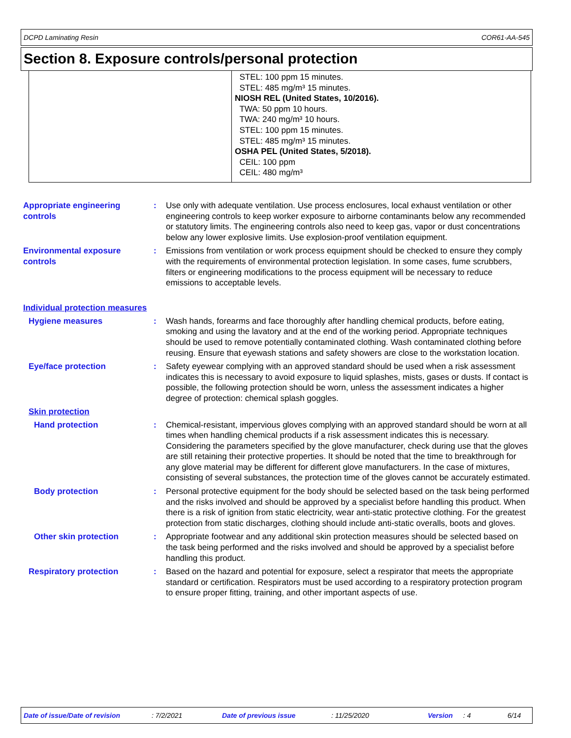DCPD Laminating Resin COR61-AA-545
Section 8. Exposure controls/personal protection
| | STEL: 100 ppm 15 minutes. STEL: 485 mg/m³ 15 minutes. NIOSH REL (United States, 10/2016). TWA: 50 ppm 10 hours. TWA: 240 mg/m³ 10 hours. STEL: 100 ppm 15 minutes. STEL: 485 mg/m³ 15 minutes. OSHA PEL (United States, 5/2018). CEIL: 100 ppm CEIL: 480 mg/m³ |
Appropriate engineering controls
: Use only with adequate ventilation. Use process enclosures, local exhaust ventilation or other engineering controls to keep worker exposure to airborne contaminants below any recommended or statutory limits. The engineering controls also need to keep gas, vapor or dust concentrations below any lower explosive limits. Use explosion-proof ventilation equipment.
Environmental exposure controls
: Emissions from ventilation or work process equipment should be checked to ensure they comply with the requirements of environmental protection legislation. In some cases, fume scrubbers, filters or engineering modifications to the process equipment will be necessary to reduce emissions to acceptable levels.
Individual protection measures
Hygiene measures : Wash hands, forearms and face thoroughly after handling chemical products, before eating, smoking and using the lavatory and at the end of the working period. Appropriate techniques should be used to remove potentially contaminated clothing. Wash contaminated clothing before reusing. Ensure that eyewash stations and safety showers are close to the workstation location.
Eye/face protection : Safety eyewear complying with an approved standard should be used when a risk assessment indicates this is necessary to avoid exposure to liquid splashes, mists, gases or dusts. If contact is possible, the following protection should be worn, unless the assessment indicates a higher degree of protection: chemical splash goggles.
Skin protection
Hand protection : Chemical-resistant, impervious gloves complying with an approved standard should be worn at all times when handling chemical products if a risk assessment indicates this is necessary. Considering the parameters specified by the glove manufacturer, check during use that the gloves are still retaining their protective properties. It should be noted that the time to breakthrough for any glove material may be different for different glove manufacturers. In the case of mixtures, consisting of several substances, the protection time of the gloves cannot be accurately estimated.
Body protection : Personal protective equipment for the body should be selected based on the task being performed and the risks involved and should be approved by a specialist before handling this product. When there is a risk of ignition from static electricity, wear anti-static protective clothing. For the greatest protection from static discharges, clothing should include anti-static overalls, boots and gloves.
Other skin protection : Appropriate footwear and any additional skin protection measures should be selected based on the task being performed and the risks involved and should be approved by a specialist before handling this product.
Respiratory protection : Based on the hazard and potential for exposure, select a respirator that meets the appropriate standard or certification. Respirators must be used according to a respiratory protection program to ensure proper fitting, training, and other important aspects of use.
Date of issue/Date of revision: 7/2/2021 Date of previous issue: 11/25/2020 Version: 4 6/14